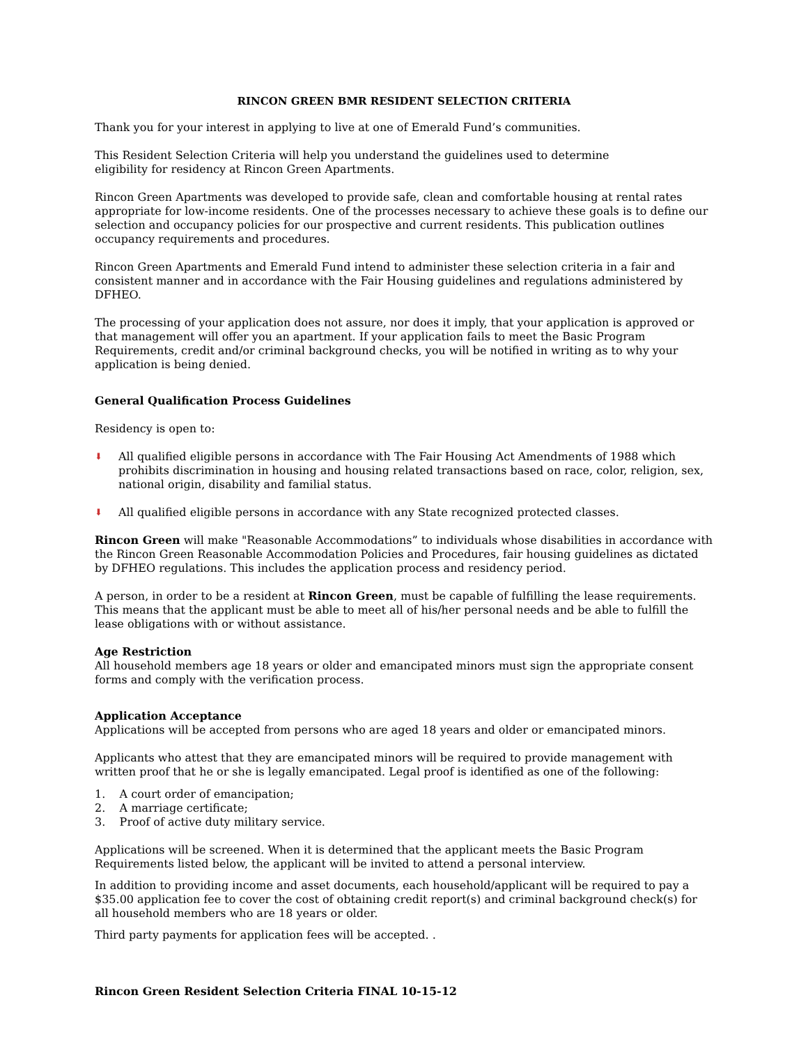RINCON GREEN BMR RESIDENT SELECTION CRITERIA
Thank you for your interest in applying to live at one of Emerald Fund’s communities.
This Resident Selection Criteria will help you understand the guidelines used to determine
eligibility for residency at Rincon Green Apartments.
Rincon Green Apartments was developed to provide safe, clean and comfortable housing at rental rates appropriate for low-income residents. One of the processes necessary to achieve these goals is to define our selection and occupancy policies for our prospective and current residents. This publication outlines occupancy requirements and procedures.
Rincon Green Apartments and Emerald Fund intend to administer these selection criteria in a fair and consistent manner and in accordance with the Fair Housing guidelines and regulations administered by DFHEO.
The processing of your application does not assure, nor does it imply, that your application is approved or that management will offer you an apartment. If your application fails to meet the Basic Program Requirements, credit and/or criminal background checks, you will be notified in writing as to why your application is being denied.
General Qualification Process Guidelines
Residency is open to:
⬇ All qualified eligible persons in accordance with The Fair Housing Act Amendments of 1988 which prohibits discrimination in housing and housing related transactions based on race, color, religion, sex, national origin, disability and familial status.
⬇ All qualified eligible persons in accordance with any State recognized protected classes.
Rincon Green will make "Reasonable Accommodations” to individuals whose disabilities in accordance with the Rincon Green Reasonable Accommodation Policies and Procedures, fair housing guidelines as dictated by DFHEO regulations. This includes the application process and residency period.
A person, in order to be a resident at Rincon Green, must be capable of fulfilling the lease requirements. This means that the applicant must be able to meet all of his/her personal needs and be able to fulfill the lease obligations with or without assistance.
Age Restriction
All household members age 18 years or older and emancipated minors must sign the appropriate consent forms and comply with the verification process.
Application Acceptance
Applications will be accepted from persons who are aged 18 years and older or emancipated minors.
Applicants who attest that they are emancipated minors will be required to provide management with written proof that he or she is legally emancipated. Legal proof is identified as one of the following:
1. A court order of emancipation;
2. A marriage certificate;
3. Proof of active duty military service.
Applications will be screened. When it is determined that the applicant meets the Basic Program Requirements listed below, the applicant will be invited to attend a personal interview.
In addition to providing income and asset documents, each household/applicant will be required to pay a $35.00 application fee to cover the cost of obtaining credit report(s) and criminal background check(s) for all household members who are 18 years or older.
Third party payments for application fees will be accepted. .
Rincon Green Resident Selection Criteria FINAL 10-15-12